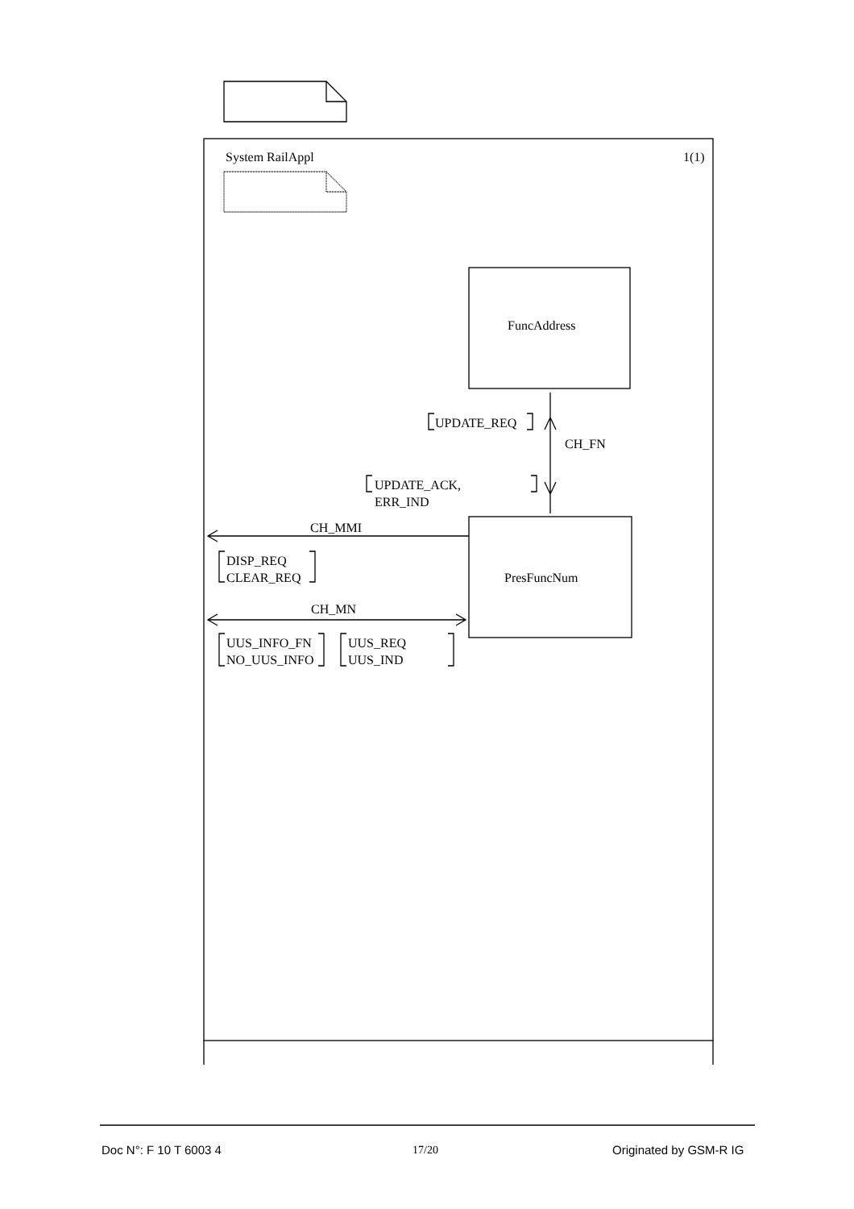System RailAppl 1(1)
FuncAddress
UPDATE_REQ
CH_FN
UPDATE_ACK,
ERR_IND
CH_MMI
DISP_REQ
CLEAR_REQ
PresFuncNum
CH_MN
UUS_INFO_FN
NO_UUS_INFO
UUS_REQ
UUS_IND
Doc N°: F 10 T 6003 4 17/20 Originated by GSM-R IG